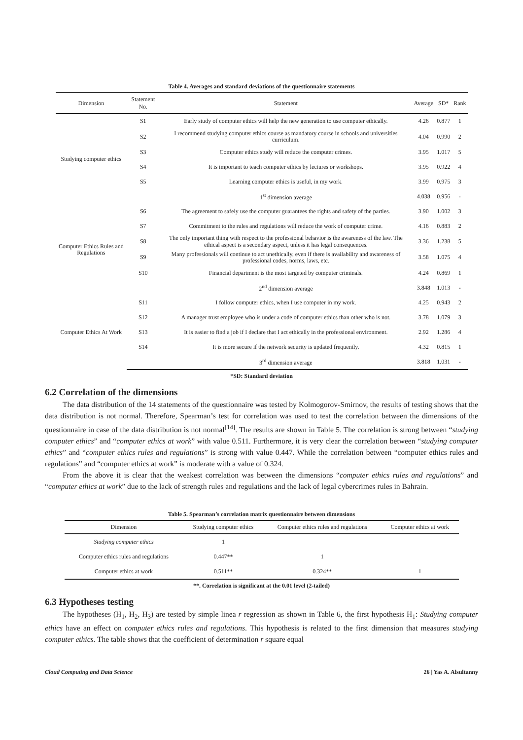Table 4. Averages and standard deviations of the questionnaire statements
| Dimension | Statement No. | Statement | Average | SD* | Rank |
| --- | --- | --- | --- | --- | --- |
| Studying computer ethics | S1 | Early study of computer ethics will help the new generation to use computer ethically. | 4.26 | 0.877 | 1 |
| | S2 | I recommend studying computer ethics course as mandatory course in schools and universities curriculum. | 4.04 | 0.990 | 2 |
| | S3 | Computer ethics study will reduce the computer crimes. | 3.95 | 1.017 | 5 |
| | S4 | It is important to teach computer ethics by lectures or workshops. | 3.95 | 0.922 | 4 |
| | S5 | Learning computer ethics is useful, in my work. | 3.99 | 0.975 | 3 |
| | | 1<sup>st</sup> dimension average | 4.038 | 0.956 | - |
| Computer Ethics Rules and Regulations | S6 | The agreement to safely use the computer guarantees the rights and safety of the parties. | 3.90 | 1.002 | 3 |
| | S7 | Commitment to the rules and regulations will reduce the work of computer crime. | 4.16 | 0.883 | 2 |
| | S8 | The only important thing with respect to the professional behavior is the awareness of the law. The ethical aspect is a secondary aspect, unless it has legal consequences. | 3.36 | 1.238 | 5 |
| | S9 | Many professionals will continue to act unethically, even if there is availability and awareness of professional codes, norms, laws, etc. | 3.58 | 1.075 | 4 |
| | S10 | Financial department is the most targeted by computer criminals. | 4.24 | 0.869 | 1 |
| | | 2<sup>nd</sup> dimension average | 3.848 | 1.013 | - |
| Computer Ethics At Work | S11 | I follow computer ethics, when I use computer in my work. | 4.25 | 0.943 | 2 |
| | S12 | A manager trust employee who is under a code of computer ethics than other who is not. | 3.78 | 1.079 | 3 |
| | S13 | It is easier to find a job if I declare that I act ethically in the professional environment. | 2.92 | 1.286 | 4 |
| | S14 | It is more secure if the network security is updated frequently. | 4.32 | 0.815 | 1 |
| | | 3<sup>rd</sup> dimension average | 3.818 | 1.031 | - |
*SD: Standard deviation
6.2 Correlation of the dimensions
The data distribution of the 14 statements of the questionnaire was tested by Kolmogorov-Smirnov, the results of testing shows that the data distribution is not normal. Therefore, Spearman’s test for correlation was used to test the correlation between the dimensions of the questionnaire in case of the data distribution is not normal<sup>[14]</sup>. The results are shown in Table 5. The correlation is strong between “studying computer ethics” and “computer ethics at work” with value 0.511. Furthermore, it is very clear the correlation between “studying computer ethics” and “computer ethics rules and regulations” is strong with value 0.447. While the correlation between “computer ethics rules and regulations” and “computer ethics at work” is moderate with a value of 0.324.
From the above it is clear that the weakest correlation was between the dimensions “computer ethics rules and regulations” and “computer ethics at work” due to the lack of strength rules and regulations and the lack of legal cybercrimes rules in Bahrain.
Table 5. Spearman’s correlation matrix questionnaire between dimensions
| Dimension | Studying computer ethics | Computer ethics rules and regulations | Computer ethics at work |
| --- | --- | --- | --- |
| Studying computer ethics | 1 | | |
| Computer ethics rules and regulations | 0.447** | 1 | |
| Computer ethics at work | 0.511** | 0.324** | 1 |
**. Correlation is significant at the 0.01 level (2-tailed)
6.3 Hypotheses testing
The hypotheses (H<sub>1</sub>, H<sub>2</sub>, H<sub>3</sub>) are tested by simple linea r regression as shown in Table 6, the first hypothesis H<sub>1</sub>: Studying computer ethics have an effect on computer ethics rules and regulations. This hypothesis is related to the first dimension that measures studying computer ethics. The table shows that the coefficient of determination r square equal
Cloud Computing and Data Science 26 | Yas A. Alsultanny